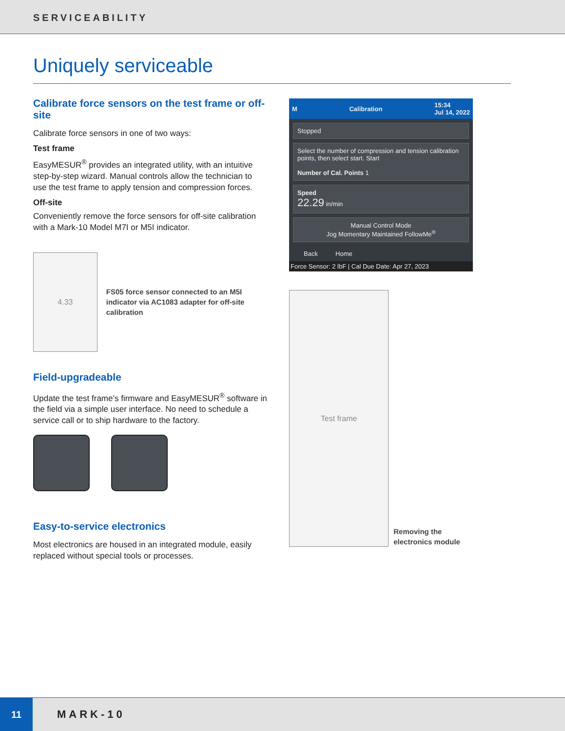SERVICEABILITY
Uniquely serviceable
Calibrate force sensors on the test frame or off-site
Calibrate force sensors in one of two ways:
Test frame
EasyMESUR<sup>®</sup> provides an integrated utility, with an intuitive step-by-step wizard. Manual controls allow the technician to use the test frame to apply tension and compression forces.
Off-site
Conveniently remove the force sensors for off-site calibration with a Mark-10 Model M7I or M5I indicator.
4.33
FS05 force sensor connected to an M5I indicator via AC1083 adapter for off-site calibration
Field-upgradeable
Update the test frame’s firmware and EasyMESUR<sup>®</sup> software in the field via a simple user interface. No need to schedule a service call or to ship hardware to the factory.
Easy-to-service electronics
Most electronics are housed in an integrated module, easily replaced without special tools or processes.
M Calibration 15:34
Jul 14, 2022
Stopped
Select the number of compression and tension calibration points, then select start. Start
Number of Cal. Points 1
Speed
22.29 in/min
Manual Control Mode
Jog Momentary Maintained FollowMe<sup>®</sup>
Back Home
Force Sensor: 2 lbF | Cal Due Date: Apr 27, 2023
Test frame
Removing the electronics module
11
MARK-10